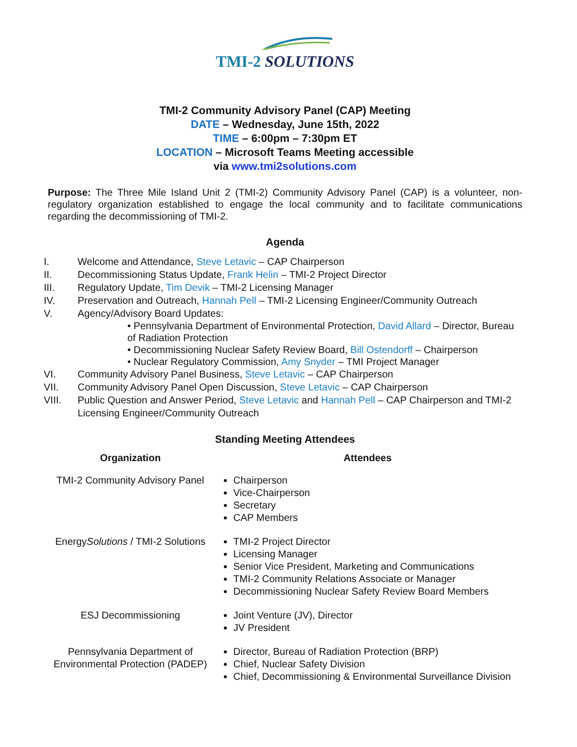TMI-2 SOLUTIONS
TMI-2 Community Advisory Panel (CAP) Meeting
DATE – Wednesday, June 15th, 2022
TIME – 6:00pm – 7:30pm ET
LOCATION – Microsoft Teams Meeting accessible
via www.tmi2solutions.com
Purpose: The Three Mile Island Unit 2 (TMI-2) Community Advisory Panel (CAP) is a volunteer, non-regulatory organization established to engage the local community and to facilitate communications regarding the decommissioning of TMI-2.
Agenda
| I. | Welcome and Attendance, Steve Letavic – CAP Chairperson |
| II. | Decommissioning Status Update, Frank Helin – TMI-2 Project Director |
| III. | Regulatory Update, Tim Devik – TMI-2 Licensing Manager |
| IV. | Preservation and Outreach, Hannah Pell – TMI-2 Licensing Engineer/Community Outreach |
| V. | Agency/Advisory Board Updates: • Pennsylvania Department of Environmental Protection, David Allard – Director, Bureau of Radiation Protection • Decommissioning Nuclear Safety Review Board, Bill Ostendorff – Chairperson • Nuclear Regulatory Commission, Amy Snyder – TMI Project Manager |
| VI. | Community Advisory Panel Business, Steve Letavic – CAP Chairperson |
| VII. | Community Advisory Panel Open Discussion, Steve Letavic – CAP Chairperson |
| VIII. | Public Question and Answer Period, Steve Letavic and Hannah Pell – CAP Chairperson and TMI-2 Licensing Engineer/Community Outreach |
Standing Meeting Attendees
| Organization | Attendees |
| --- | --- |
| TMI-2 Community Advisory Panel | Chairperson Vice-Chairperson Secretary CAP Members |
| Energy Solutions / TMI-2 Solutions | TMI-2 Project Director Licensing Manager Senior Vice President, Marketing and Communications TMI-2 Community Relations Associate or Manager Decommissioning Nuclear Safety Review Board Members |
| ESJ Decommissioning | Joint Venture (JV), Director JV President |
| Pennsylvania Department of Environmental Protection (PADEP) | Director, Bureau of Radiation Protection (BRP) Chief, Nuclear Safety Division Chief, Decommissioning & Environmental Surveillance Division |